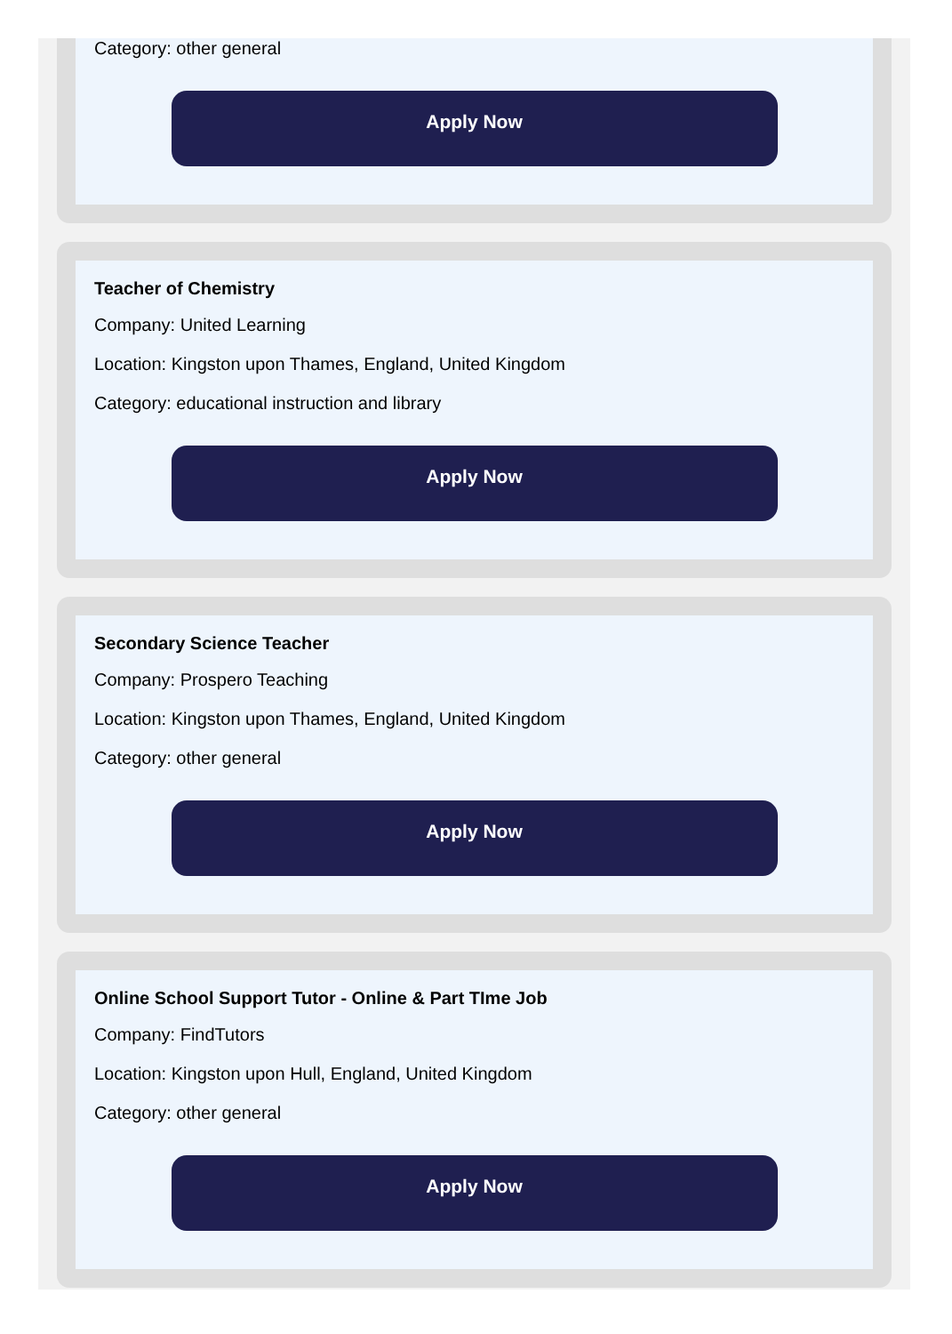Category: other general
Apply Now
Teacher of Chemistry
Company: United Learning
Location: Kingston upon Thames, England, United Kingdom
Category: educational instruction and library
Apply Now
Secondary Science Teacher
Company: Prospero Teaching
Location: Kingston upon Thames, England, United Kingdom
Category: other general
Apply Now
Online School Support Tutor - Online & Part TIme Job
Company: FindTutors
Location: Kingston upon Hull, England, United Kingdom
Category: other general
Apply Now